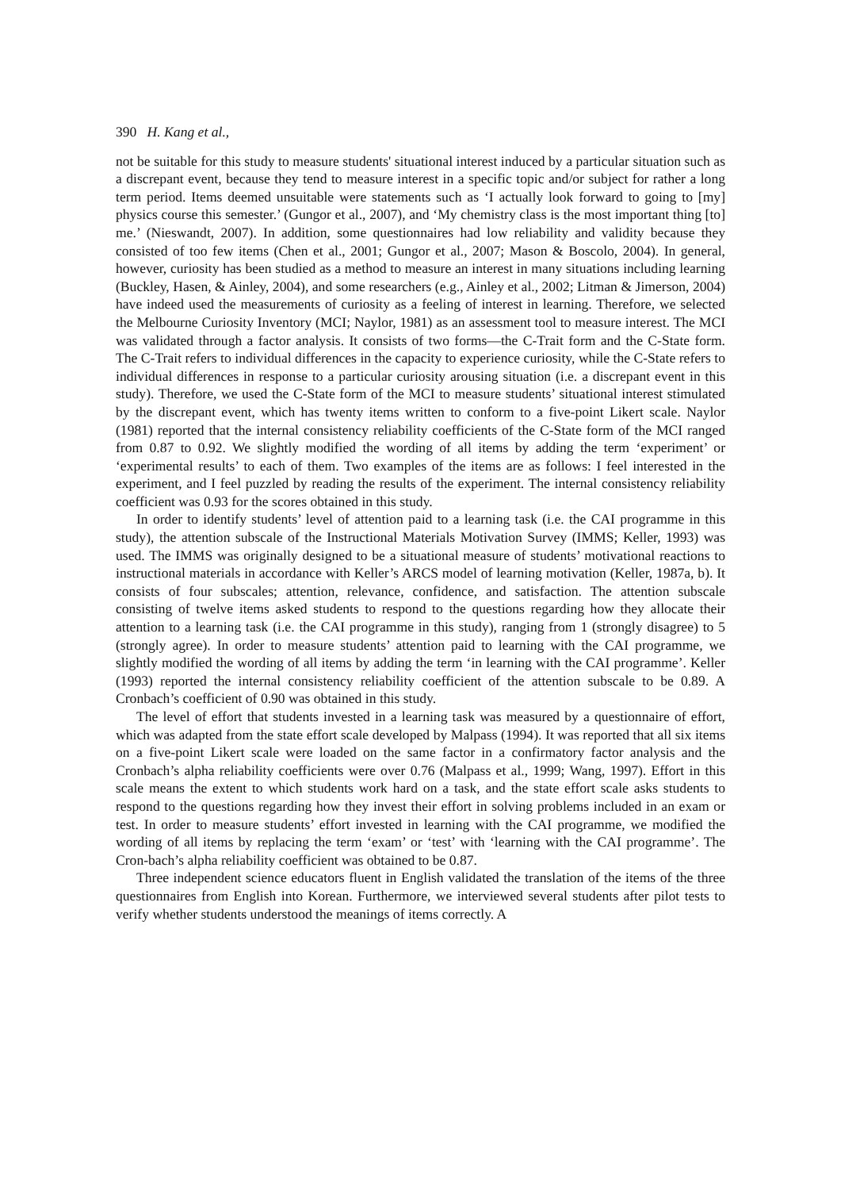390 H. Kang et al.,
not be suitable for this study to measure students' situational interest induced by a particular situation such as a discrepant event, because they tend to measure interest in a specific topic and/or subject for rather a long term period. Items deemed unsuitable were statements such as ‘I actually look forward to going to [my] physics course this semester.’ (Gungor et al., 2007), and ‘My chemistry class is the most important thing [to] me.’ (Nieswandt, 2007). In addition, some questionnaires had low reliability and validity because they consisted of too few items (Chen et al., 2001; Gungor et al., 2007; Mason & Boscolo, 2004). In general, however, curiosity has been studied as a method to measure an interest in many situations including learning (Buckley, Hasen, & Ainley, 2004), and some researchers (e.g., Ainley et al., 2002; Litman & Jimerson, 2004) have indeed used the measurements of curiosity as a feeling of interest in learning. Therefore, we selected the Melbourne Curiosity Inventory (MCI; Naylor, 1981) as an assessment tool to measure interest. The MCI was validated through a factor analysis. It consists of two forms—the C-Trait form and the C-State form. The C-Trait refers to individual differences in the capacity to experience curiosity, while the C-State refers to individual differences in response to a particular curiosity arousing situation (i.e. a discrepant event in this study). Therefore, we used the C-State form of the MCI to measure students’ situational interest stimulated by the discrepant event, which has twenty items written to conform to a five-point Likert scale. Naylor (1981) reported that the internal consistency reliability coefficients of the C-State form of the MCI ranged from 0.87 to 0.92. We slightly modified the wording of all items by adding the term ‘experiment’ or ‘experimental results’ to each of them. Two examples of the items are as follows: I feel interested in the experiment, and I feel puzzled by reading the results of the experiment. The internal consistency reliability coefficient was 0.93 for the scores obtained in this study.
In order to identify students’ level of attention paid to a learning task (i.e. the CAI programme in this study), the attention subscale of the Instructional Materials Motivation Survey (IMMS; Keller, 1993) was used. The IMMS was originally designed to be a situational measure of students’ motivational reactions to instructional materials in accordance with Keller’s ARCS model of learning motivation (Keller, 1987a, b). It consists of four subscales; attention, relevance, confidence, and satisfaction. The attention subscale consisting of twelve items asked students to respond to the questions regarding how they allocate their attention to a learning task (i.e. the CAI programme in this study), ranging from 1 (strongly disagree) to 5 (strongly agree). In order to measure students’ attention paid to learning with the CAI programme, we slightly modified the wording of all items by adding the term ‘in learning with the CAI programme’. Keller (1993) reported the internal consistency reliability coefficient of the attention subscale to be 0.89. A Cronbach’s coefficient of 0.90 was obtained in this study.
The level of effort that students invested in a learning task was measured by a questionnaire of effort, which was adapted from the state effort scale developed by Malpass (1994). It was reported that all six items on a five-point Likert scale were loaded on the same factor in a confirmatory factor analysis and the Cronbach’s alpha reliability coefficients were over 0.76 (Malpass et al., 1999; Wang, 1997). Effort in this scale means the extent to which students work hard on a task, and the state effort scale asks students to respond to the questions regarding how they invest their effort in solving problems included in an exam or test. In order to measure students’ effort invested in learning with the CAI programme, we modified the wording of all items by replacing the term ‘exam’ or ‘test’ with ‘learning with the CAI programme’. The Cron-bach’s alpha reliability coefficient was obtained to be 0.87.
Three independent science educators fluent in English validated the translation of the items of the three questionnaires from English into Korean. Furthermore, we interviewed several students after pilot tests to verify whether students understood the meanings of items correctly. A